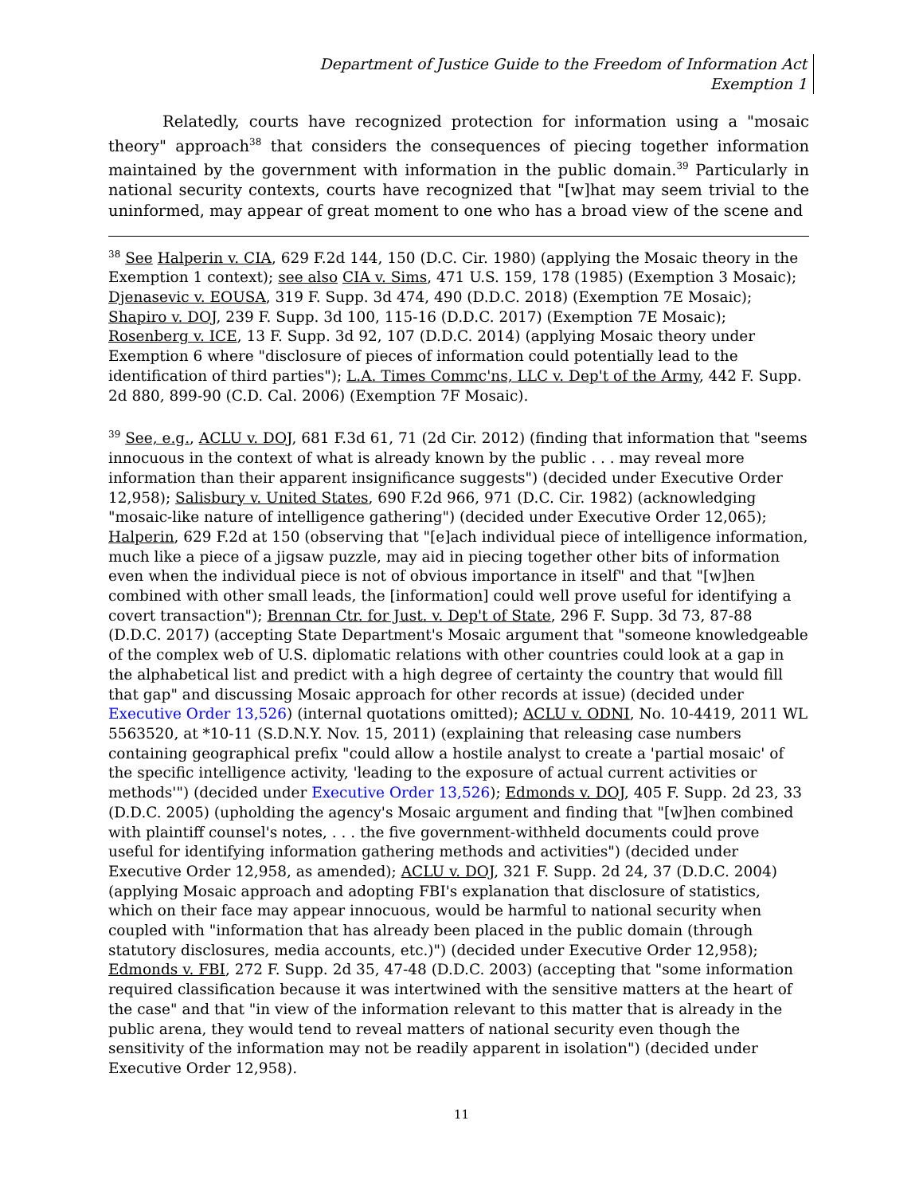Department of Justice Guide to the Freedom of Information Act
Exemption 1
Relatedly, courts have recognized protection for information using a "mosaic theory" approach<sup>38</sup> that considers the consequences of piecing together information maintained by the government with information in the public domain.<sup>39</sup> Particularly in national security contexts, courts have recognized that "[w]hat may seem trivial to the uninformed, may appear of great moment to one who has a broad view of the scene and
<sup>38</sup> See Halperin v. CIA, 629 F.2d 144, 150 (D.C. Cir. 1980) (applying the Mosaic theory in the Exemption 1 context); see also CIA v. Sims, 471 U.S. 159, 178 (1985) (Exemption 3 Mosaic); Djenasevic v. EOUSA, 319 F. Supp. 3d 474, 490 (D.D.C. 2018) (Exemption 7E Mosaic); Shapiro v. DOJ, 239 F. Supp. 3d 100, 115-16 (D.D.C. 2017) (Exemption 7E Mosaic); Rosenberg v. ICE, 13 F. Supp. 3d 92, 107 (D.D.C. 2014) (applying Mosaic theory under Exemption 6 where "disclosure of pieces of information could potentially lead to the identification of third parties"); L.A. Times Commc'ns, LLC v. Dep't of the Army, 442 F. Supp. 2d 880, 899-90 (C.D. Cal. 2006) (Exemption 7F Mosaic).
<sup>39</sup> See, e.g., ACLU v. DOJ, 681 F.3d 61, 71 (2d Cir. 2012) (finding that information that "seems innocuous in the context of what is already known by the public . . . may reveal more information than their apparent insignificance suggests") (decided under Executive Order 12,958); Salisbury v. United States, 690 F.2d 966, 971 (D.C. Cir. 1982) (acknowledging "mosaic-like nature of intelligence gathering") (decided under Executive Order 12,065); Halperin, 629 F.2d at 150 (observing that "[e]ach individual piece of intelligence information, much like a piece of a jigsaw puzzle, may aid in piecing together other bits of information even when the individual piece is not of obvious importance in itself" and that "[w]hen combined with other small leads, the [information] could well prove useful for identifying a covert transaction"); Brennan Ctr. for Just. v. Dep't of State, 296 F. Supp. 3d 73, 87-88 (D.D.C. 2017) (accepting State Department's Mosaic argument that "someone knowledgeable of the complex web of U.S. diplomatic relations with other countries could look at a gap in the alphabetical list and predict with a high degree of certainty the country that would fill that gap" and discussing Mosaic approach for other records at issue) (decided under Executive Order 13,526) (internal quotations omitted); ACLU v. ODNI, No. 10-4419, 2011 WL 5563520, at *10-11 (S.D.N.Y. Nov. 15, 2011) (explaining that releasing case numbers containing geographical prefix "could allow a hostile analyst to create a 'partial mosaic' of the specific intelligence activity, 'leading to the exposure of actual current activities or methods'") (decided under Executive Order 13,526); Edmonds v. DOJ, 405 F. Supp. 2d 23, 33 (D.D.C. 2005) (upholding the agency's Mosaic argument and finding that "[w]hen combined with plaintiff counsel's notes, . . . the five government-withheld documents could prove useful for identifying information gathering methods and activities") (decided under Executive Order 12,958, as amended); ACLU v. DOJ, 321 F. Supp. 2d 24, 37 (D.D.C. 2004) (applying Mosaic approach and adopting FBI's explanation that disclosure of statistics, which on their face may appear innocuous, would be harmful to national security when coupled with "information that has already been placed in the public domain (through statutory disclosures, media accounts, etc.)") (decided under Executive Order 12,958); Edmonds v. FBI, 272 F. Supp. 2d 35, 47-48 (D.D.C. 2003) (accepting that "some information required classification because it was intertwined with the sensitive matters at the heart of the case" and that "in view of the information relevant to this matter that is already in the public arena, they would tend to reveal matters of national security even though the sensitivity of the information may not be readily apparent in isolation") (decided under Executive Order 12,958).
11